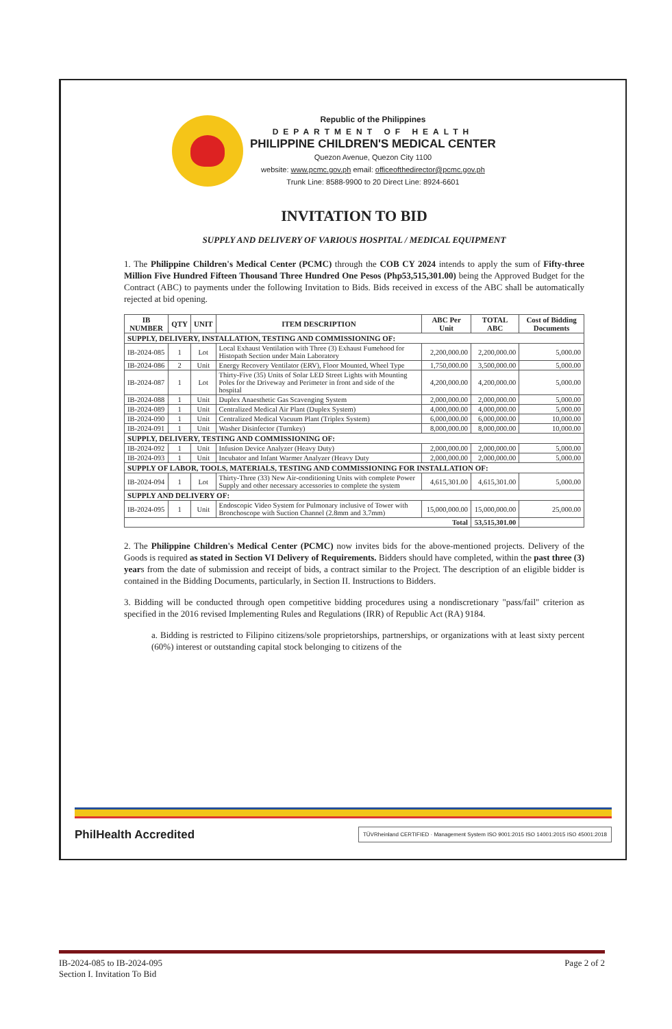Republic of the Philippines
DEPARTMENT OF HEALTH
PHILIPPINE CHILDREN'S MEDICAL CENTER
Quezon Avenue, Quezon City 1100
website: www.pcmc.gov.ph email: officeofthedirector@pcmc.gov.ph
Trunk Line: 8588-9900 to 20 Direct Line: 8924-6601
INVITATION TO BID
SUPPLY AND DELIVERY OF VARIOUS HOSPITAL / MEDICAL EQUIPMENT
1. The Philippine Children's Medical Center (PCMC) through the COB CY 2024 intends to apply the sum of Fifty-three Million Five Hundred Fifteen Thousand Three Hundred One Pesos (Php53,515,301.00) being the Approved Budget for the Contract (ABC) to payments under the following Invitation to Bids. Bids received in excess of the ABC shall be automatically rejected at bid opening.
| IB NUMBER | QTY | UNIT | ITEM DESCRIPTION | ABC Per Unit | TOTAL ABC | Cost of Bidding Documents |
| --- | --- | --- | --- | --- | --- | --- |
| SUPPLY, DELIVERY, INSTALLATION, TESTING AND COMMISSIONING OF: | | | | | | |
| IB-2024-085 | 1 | Lot | Local Exhaust Ventilation with Three (3) Exhaust Fumehood for Histopath Section under Main Laboratory | 2,200,000.00 | 2,200,000.00 | 5,000.00 |
| IB-2024-086 | 2 | Unit | Energy Recovery Ventilator (ERV), Floor Mounted, Wheel Type | 1,750,000.00 | 3,500,000.00 | 5,000.00 |
| IB-2024-087 | 1 | Lot | Thirty-Five (35) Units of Solar LED Street Lights with Mounting Poles for the Driveway and Perimeter in front and side of the hospital | 4,200,000.00 | 4,200,000.00 | 5,000.00 |
| IB-2024-088 | 1 | Unit | Duplex Anaesthetic Gas Scavenging System | 2,000,000.00 | 2,000,000.00 | 5,000.00 |
| IB-2024-089 | 1 | Unit | Centralized Medical Air Plant (Duplex System) | 4,000,000.00 | 4,000,000.00 | 5,000.00 |
| IB-2024-090 | 1 | Unit | Centralized Medical Vacuum Plant (Triplex System) | 6,000,000.00 | 6,000,000.00 | 10,000.00 |
| IB-2024-091 | 1 | Unit | Washer Disinfector (Turnkey) | 8,000,000.00 | 8,000,000.00 | 10,000.00 |
| SUPPLY, DELIVERY, TESTING AND COMMISSIONING OF: | | | | | | |
| IB-2024-092 | 1 | Unit | Infusion Device Analyzer (Heavy Duty) | 2,000,000.00 | 2,000,000.00 | 5,000.00 |
| IB-2024-093 | 1 | Unit | Incubator and Infant Warmer Analyzer (Heavy Duty | 2,000,000.00 | 2,000,000.00 | 5,000.00 |
| SUPPLY OF LABOR, TOOLS, MATERIALS, TESTING AND COMMISSIONING FOR INSTALLATION OF: | | | | | | |
| IB-2024-094 | 1 | Lot | Thirty-Three (33) New Air-conditioning Units with complete Power Supply and other necessary accessories to complete the system | 4,615,301.00 | 4,615,301.00 | 5,000.00 |
| SUPPLY AND DELIVERY OF: | | | | | | |
| IB-2024-095 | 1 | Unit | Endoscopic Video System for Pulmonary inclusive of Tower with Bronchoscope with Suction Channel (2.8mm and 3.7mm) | 15,000,000.00 | 15,000,000.00 | 25,000.00 |
| Total | | | | | 53,515,301.00 | |
2. The Philippine Children's Medical Center (PCMC) now invites bids for the above-mentioned projects. Delivery of the Goods is required as stated in Section VI Delivery of Requirements. Bidders should have completed, within the past three (3) years from the date of submission and receipt of bids, a contract similar to the Project. The description of an eligible bidder is contained in the Bidding Documents, particularly, in Section II. Instructions to Bidders.
3. Bidding will be conducted through open competitive bidding procedures using a nondiscretionary "pass/fail" criterion as specified in the 2016 revised Implementing Rules and Regulations (IRR) of Republic Act (RA) 9184.
a. Bidding is restricted to Filipino citizens/sole proprietorships, partnerships, or organizations with at least sixty percent (60%) interest or outstanding capital stock belonging to citizens of the
PhilHealth Accredited TÜVRheinland CERTIFIED · Management System ISO 9001:2015 ISO 14001:2015 ISO 45001:2018
IB-2024-085 to IB-2024-095
Section I. Invitation To Bid
Page 2 of 2